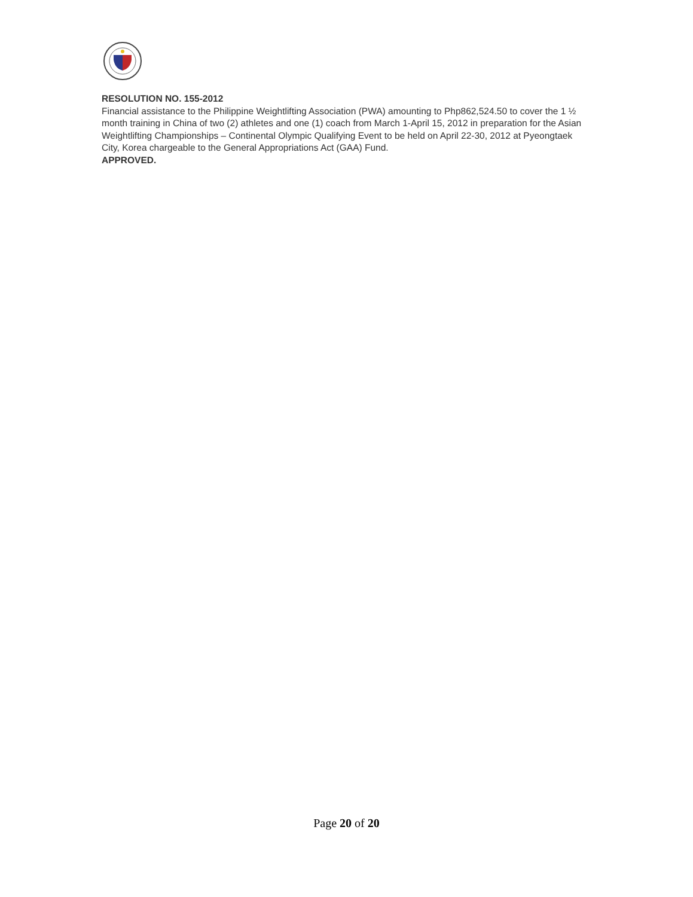RESOLUTION NO. 155-2012
Financial assistance to the Philippine Weightlifting Association (PWA) amounting to Php862,524.50 to cover the 1 ½ month training in China of two (2) athletes and one (1) coach from March 1-April 15, 2012 in preparation for the Asian Weightlifting Championships – Continental Olympic Qualifying Event to be held on April 22-30, 2012 at Pyeongtaek City, Korea chargeable to the General Appropriations Act (GAA) Fund.
APPROVED.
Page 20 of 20